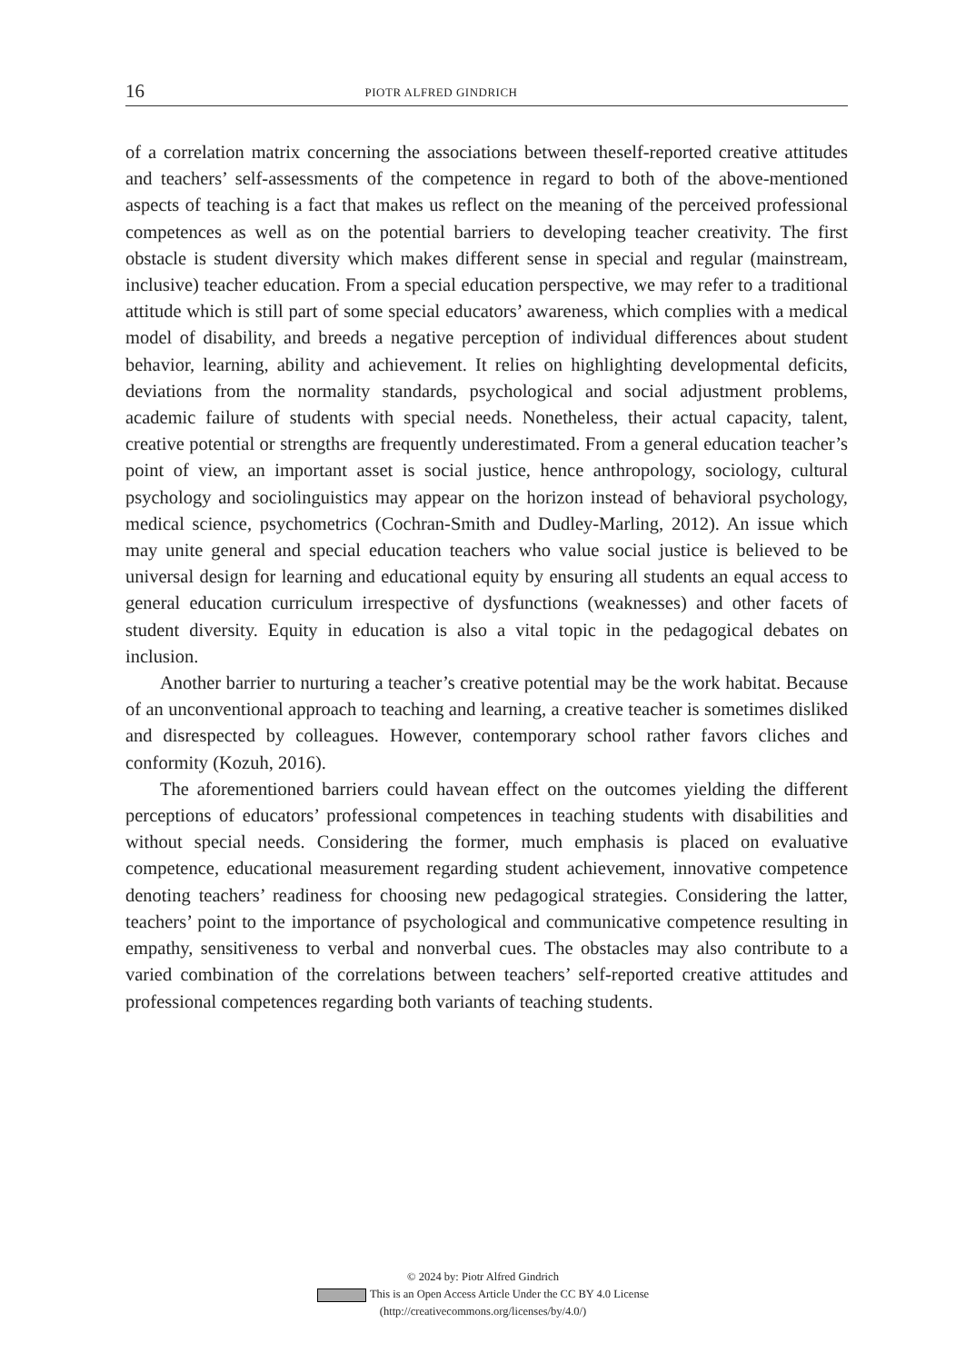16 PIOTR ALFRED GINDRICH
of a correlation matrix concerning the associations between theself-reported creative attitudes and teachers’ self-assessments of the competence in regard to both of the above-mentioned aspects of teaching is a fact that makes us reflect on the meaning of the perceived professional competences as well as on the potential barriers to developing teacher creativity. The first obstacle is student diversity which makes different sense in special and regular (mainstream, inclusive) teacher education. From a special education perspective, we may refer to a traditional attitude which is still part of some special educators’ awareness, which complies with a medical model of disability, and breeds a negative perception of individual differences about student behavior, learning, ability and achievement. It relies on highlighting developmental deficits, deviations from the normality standards, psychological and social adjustment problems, academic failure of students with special needs. Nonetheless, their actual capacity, talent, creative potential or strengths are frequently underestimated. From a general education teacher’s point of view, an important asset is social justice, hence anthropology, sociology, cultural psychology and sociolinguistics may appear on the horizon instead of behavioral psychology, medical science, psychometrics (Cochran-Smith and Dudley-Marling, 2012). An issue which may unite general and special education teachers who value social justice is believed to be universal design for learning and educational equity by ensuring all students an equal access to general education curriculum irrespective of dysfunctions (weaknesses) and other facets of student diversity. Equity in education is also a vital topic in the pedagogical debates on inclusion.
Another barrier to nurturing a teacher’s creative potential may be the work habitat. Because of an unconventional approach to teaching and learning, a creative teacher is sometimes disliked and disrespected by colleagues. However, contemporary school rather favors cliches and conformity (Kozuh, 2016).
The aforementioned barriers could havean effect on the outcomes yielding the different perceptions of educators’ professional competences in teaching students with disabilities and without special needs. Considering the former, much emphasis is placed on evaluative competence, educational measurement regarding student achievement, innovative competence denoting teachers’ readiness for choosing new pedagogical strategies. Considering the latter, teachers’ point to the importance of psychological and communicative competence resulting in empathy, sensitiveness to verbal and nonverbal cues. The obstacles may also contribute to a varied combination of the correlations between teachers’ self-reported creative attitudes and professional competences regarding both variants of teaching students.
© 2024 by: Piotr Alfred Gindrich
This is an Open Access Article Under the CC BY 4.0 License
(http://creativecommons.org/licenses/by/4.0/)